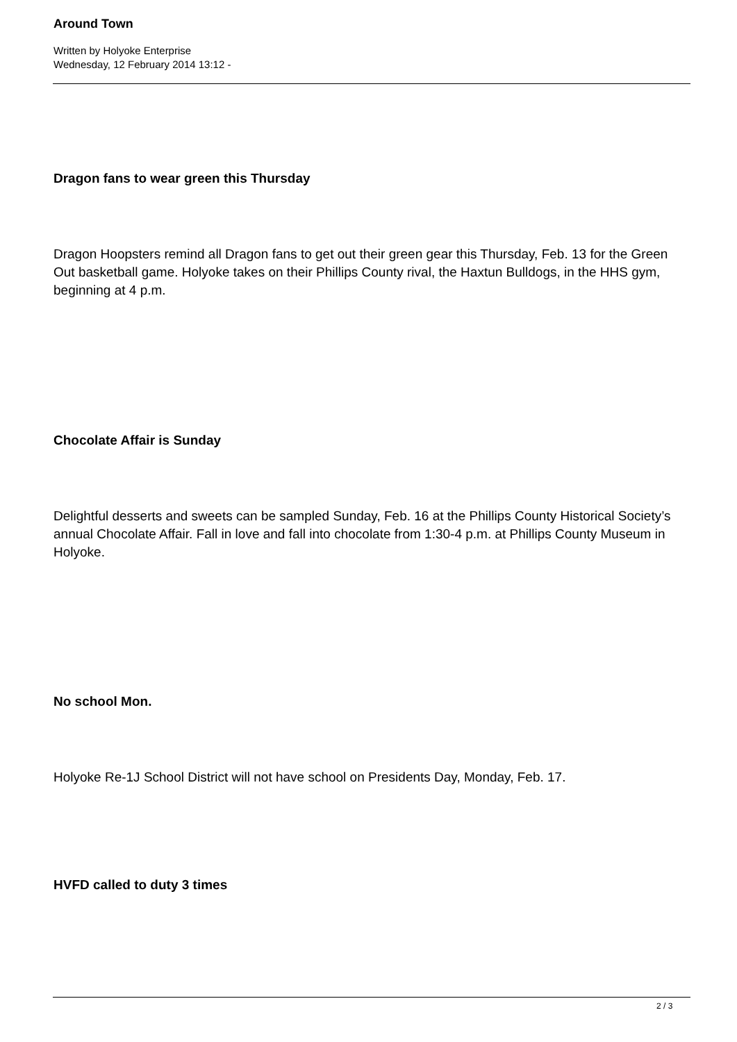Around Town
Written by Holyoke Enterprise
Wednesday, 12 February 2014 13:12 -
Dragon fans to wear green this Thursday
Dragon Hoopsters remind all Dragon fans to get out their green gear this Thursday, Feb. 13 for the Green Out basketball game. Holyoke takes on their Phillips County rival, the Haxtun Bulldogs, in the HHS gym, beginning at 4 p.m.
Chocolate Affair is Sunday
Delightful desserts and sweets can be sampled Sunday, Feb. 16 at the Phillips County Historical Society’s annual Chocolate Affair. Fall in love and fall into chocolate from 1:30-4 p.m. at Phillips County Museum in Holyoke.
No school Mon.
Holyoke Re-1J School District will not have school on Presidents Day, Monday, Feb. 17.
HVFD called to duty 3 times
2 / 3